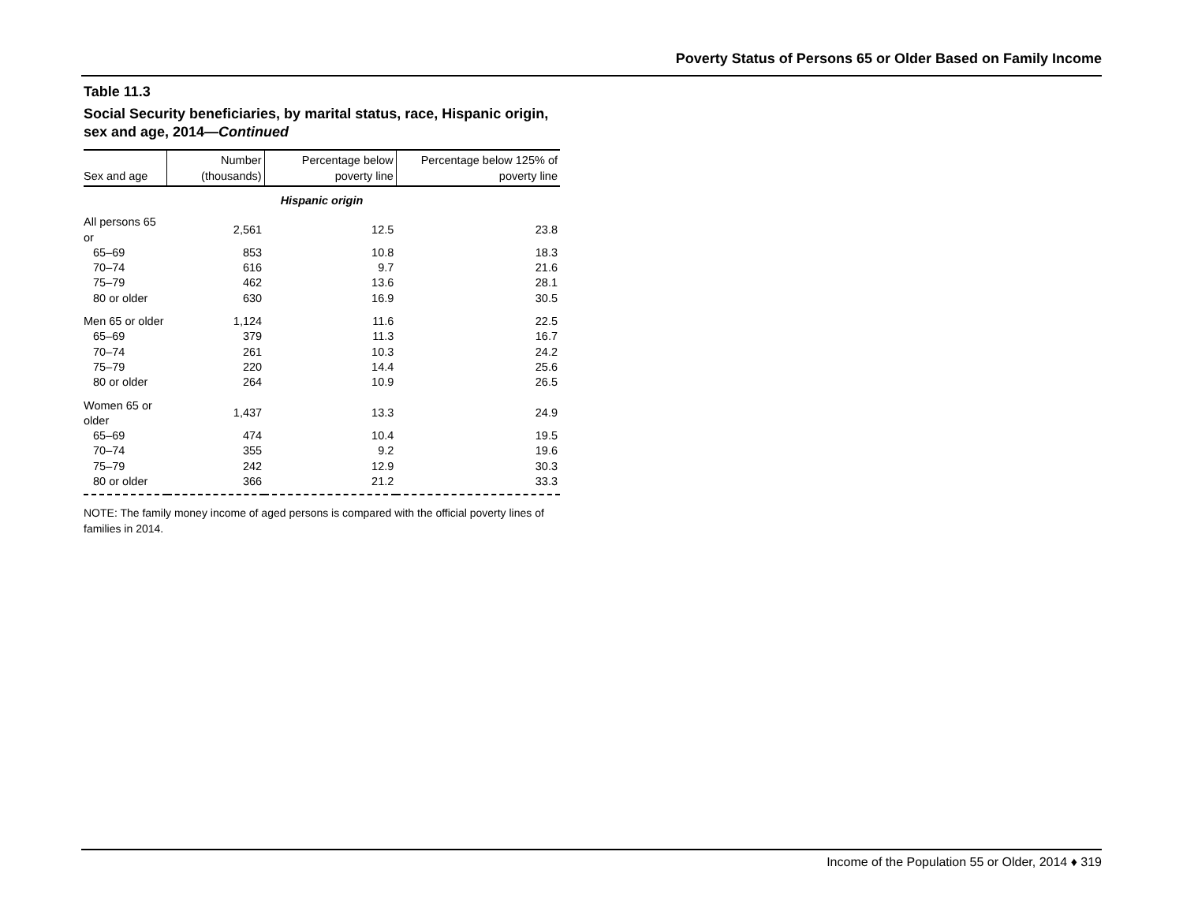Poverty Status of Persons 65 or Older Based on Family Income
Table 11.3
Social Security beneficiaries, by marital status, race, Hispanic origin, sex and age, 2014—Continued
| Sex and age | Number (thousands) | Percentage below poverty line | Percentage below 125% of poverty line |
| --- | --- | --- | --- |
| Hispanic origin | | | |
| All persons 65 or | 2,561 | 12.5 | 23.8 |
| 65–69 | 853 | 10.8 | 18.3 |
| 70–74 | 616 | 9.7 | 21.6 |
| 75–79 | 462 | 13.6 | 28.1 |
| 80 or older | 630 | 16.9 | 30.5 |
| Men 65 or older | 1,124 | 11.6 | 22.5 |
| 65–69 | 379 | 11.3 | 16.7 |
| 70–74 | 261 | 10.3 | 24.2 |
| 75–79 | 220 | 14.4 | 25.6 |
| 80 or older | 264 | 10.9 | 26.5 |
| Women 65 or older | 1,437 | 13.3 | 24.9 |
| 65–69 | 474 | 10.4 | 19.5 |
| 70–74 | 355 | 9.2 | 19.6 |
| 75–79 | 242 | 12.9 | 30.3 |
| 80 or older | 366 | 21.2 | 33.3 |
NOTE: The family money income of aged persons is compared with the official poverty lines of families in 2014.
Income of the Population 55 or Older, 2014 ♦ 319